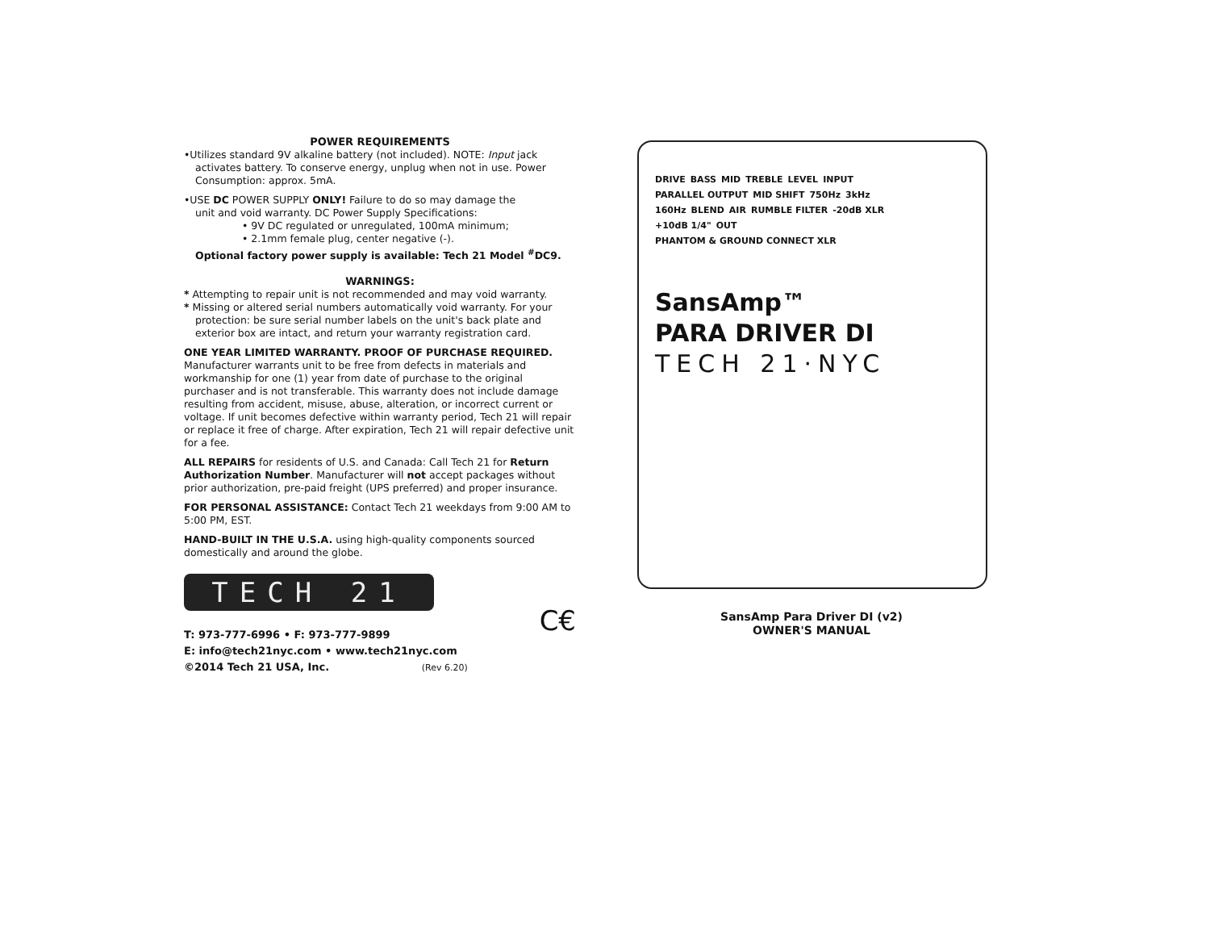POWER REQUIREMENTS
•Utilizes standard 9V alkaline battery (not included). NOTE: Input jack
activates battery. To conserve energy, unplug when not in use. Power
Consumption: approx. 5mA.
•USE DC POWER SUPPLY ONLY! Failure to do so may damage the
unit and void warranty. DC Power Supply Specifications:
• 9V DC regulated or unregulated, 100mA minimum;
• 2.1mm female plug, center negative (-).
Optional factory power supply is available: Tech 21 Model <sup>#</sup>DC9.
WARNINGS:
* Attempting to repair unit is not recommended and may void warranty.
* Missing or altered serial numbers automatically void warranty. For your
protection: be sure serial number labels on the unit's back plate and
exterior box are intact, and return your warranty registration card.
ONE YEAR LIMITED WARRANTY. PROOF OF PURCHASE REQUIRED. Manufacturer warrants unit to be free from defects in materials and workmanship for one (1) year from date of purchase to the original purchaser and is not transferable. This warranty does not include damage resulting from accident, misuse, abuse, alteration, or incorrect current or voltage. If unit becomes defective within warranty period, Tech 21 will repair or replace it free of charge. After expiration, Tech 21 will repair defective unit for a fee.
ALL REPAIRS for residents of U.S. and Canada: Call Tech 21 for Return Authorization Number. Manufacturer will not accept packages without prior authorization, pre-paid freight (UPS preferred) and proper insurance.
FOR PERSONAL ASSISTANCE: Contact Tech 21 weekdays from 9:00 AM to 5:00 PM, EST.
HAND-BUILT IN THE U.S.A. using high-quality components sourced domestically and around the globe.
TECH 21
C€
T: 973-777-6996 • F: 973-777-9899
E: info@tech21nyc.com • www.tech21nyc.com
©2014 Tech 21 USA, Inc. (Rev 6.20)
DRIVE BASS MID TREBLE LEVEL INPUT PARALLEL OUTPUT MID SHIFT 750Hz 3kHz 160Hz BLEND AIR RUMBLE FILTER -20dB XLR +10dB 1/4" OUT PHANTOM & GROUND CONNECT XLR
SansAmp™
PARA DRIVER DI
TECH 21·NYC
SansAmp Para Driver DI (v2)
OWNER'S MANUAL